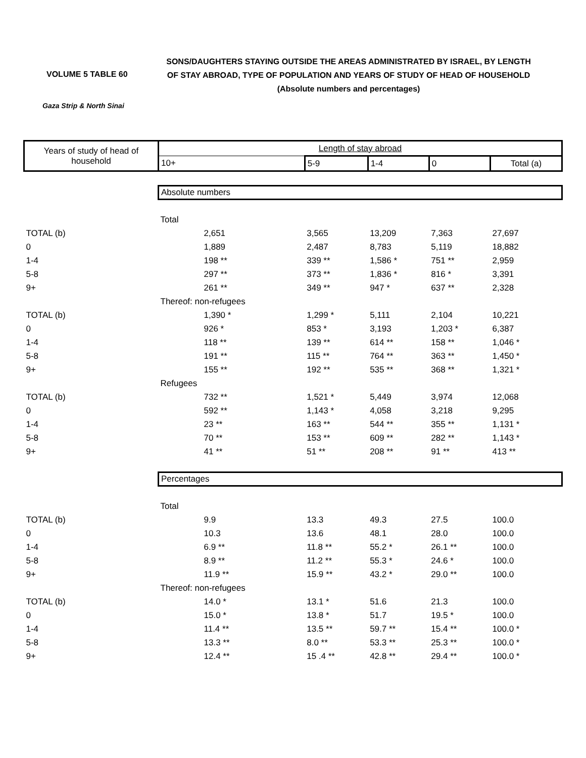VOLUME 5 TABLE 60
SONS/DAUGHTERS STAYING OUTSIDE THE AREAS ADMINISTRATED BY ISRAEL, BY LENGTH
OF STAY ABROAD, TYPE OF POPULATION AND YEARS OF STUDY OF HEAD OF HOUSEHOLD
(Absolute numbers and percentages)
Gaza Strip & North Sinai
| Years of study of head of household | Length of stay abroad | | | | |
| --- | --- | --- | --- | --- | --- |
| | 10+ | 5-9 | 1-4 | 0 | Total (a) |
| | Absolute numbers | | | | |
| | Total | | | | |
| TOTAL (b) | 2,651 | 3,565 | 13,209 | 7,363 | 27,697 |
| 0 | 1,889 | 2,487 | 8,783 | 5,119 | 18,882 |
| 1-4 | 198 ** | 339 ** | 1,586 * | 751 ** | 2,959 |
| 5-8 | 297 ** | 373 ** | 1,836 * | 816 * | 3,391 |
| 9+ | 261 ** | 349 ** | 947 * | 637 ** | 2,328 |
| | Thereof: non-refugees | | | | |
| TOTAL (b) | 1,390 * | 1,299 * | 5,111 | 2,104 | 10,221 |
| 0 | 926 * | 853 * | 3,193 | 1,203 * | 6,387 |
| 1-4 | 118 ** | 139 ** | 614 ** | 158 ** | 1,046 * |
| 5-8 | 191 ** | 115 ** | 764 ** | 363 ** | 1,450 * |
| 9+ | 155 ** | 192 ** | 535 ** | 368 ** | 1,321 * |
| | Refugees | | | | |
| TOTAL (b) | 732 ** | 1,521 * | 5,449 | 3,974 | 12,068 |
| 0 | 592 ** | 1,143 * | 4,058 | 3,218 | 9,295 |
| 1-4 | 23 ** | 163 ** | 544 ** | 355 ** | 1,131 * |
| 5-8 | 70 ** | 153 ** | 609 ** | 282 ** | 1,143 * |
| 9+ | 41 ** | 51 ** | 208 ** | 91 ** | 413 ** |
| | Percentages | | | | |
| | Total | | | | |
| TOTAL (b) | 9.9 | 13.3 | 49.3 | 27.5 | 100.0 |
| 0 | 10.3 | 13.6 | 48.1 | 28.0 | 100.0 |
| 1-4 | 6.9 ** | 11.8 ** | 55.2 * | 26.1 ** | 100.0 |
| 5-8 | 8.9 ** | 11.2 ** | 55.3 * | 24.6 * | 100.0 |
| 9+ | 11.9 ** | 15.9 ** | 43.2 * | 29.0 ** | 100.0 |
| | Thereof: non-refugees | | | | |
| TOTAL (b) | 14.0 * | 13.1 * | 51.6 | 21.3 | 100.0 |
| 0 | 15.0 * | 13.8 * | 51.7 | 19.5 * | 100.0 |
| 1-4 | 11.4 ** | 13.5 ** | 59.7 ** | 15.4 ** | 100.0 * |
| 5-8 | 13.3 ** | 8.0 ** | 53.3 ** | 25.3 ** | 100.0 * |
| 9+ | 12.4 ** | 15 .4 ** | 42.8 ** | 29.4 ** | 100.0 * |